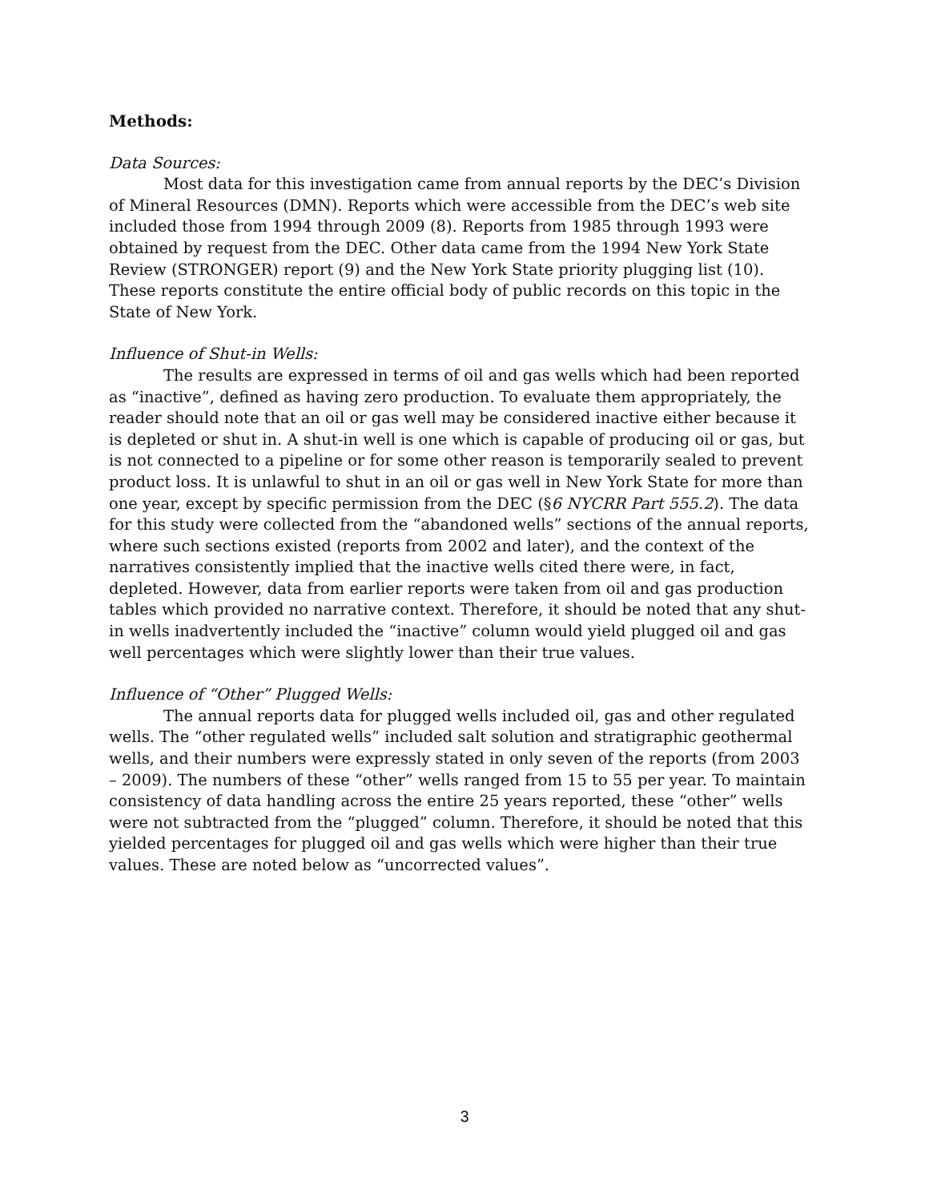Methods:
Data Sources:
Most data for this investigation came from annual reports by the DEC’s Division of Mineral Resources (DMN). Reports which were accessible from the DEC’s web site included those from 1994 through 2009 (8). Reports from 1985 through 1993 were obtained by request from the DEC. Other data came from the 1994 New York State Review (STRONGER) report (9) and the New York State priority plugging list (10). These reports constitute the entire official body of public records on this topic in the State of New York.
Influence of Shut-in Wells:
The results are expressed in terms of oil and gas wells which had been reported as “inactive”, defined as having zero production. To evaluate them appropriately, the reader should note that an oil or gas well may be considered inactive either because it is depleted or shut in. A shut-in well is one which is capable of producing oil or gas, but is not connected to a pipeline or for some other reason is temporarily sealed to prevent product loss. It is unlawful to shut in an oil or gas well in New York State for more than one year, except by specific permission from the DEC (§6 NYCRR Part 555.2). The data for this study were collected from the “abandoned wells” sections of the annual reports, where such sections existed (reports from 2002 and later), and the context of the narratives consistently implied that the inactive wells cited there were, in fact, depleted. However, data from earlier reports were taken from oil and gas production tables which provided no narrative context. Therefore, it should be noted that any shut-in wells inadvertently included the “inactive” column would yield plugged oil and gas well percentages which were slightly lower than their true values.
Influence of “Other” Plugged Wells:
The annual reports data for plugged wells included oil, gas and other regulated wells. The “other regulated wells” included salt solution and stratigraphic geothermal wells, and their numbers were expressly stated in only seven of the reports (from 2003 – 2009). The numbers of these “other” wells ranged from 15 to 55 per year. To maintain consistency of data handling across the entire 25 years reported, these “other” wells were not subtracted from the “plugged” column. Therefore, it should be noted that this yielded percentages for plugged oil and gas wells which were higher than their true values. These are noted below as “uncorrected values”.
3